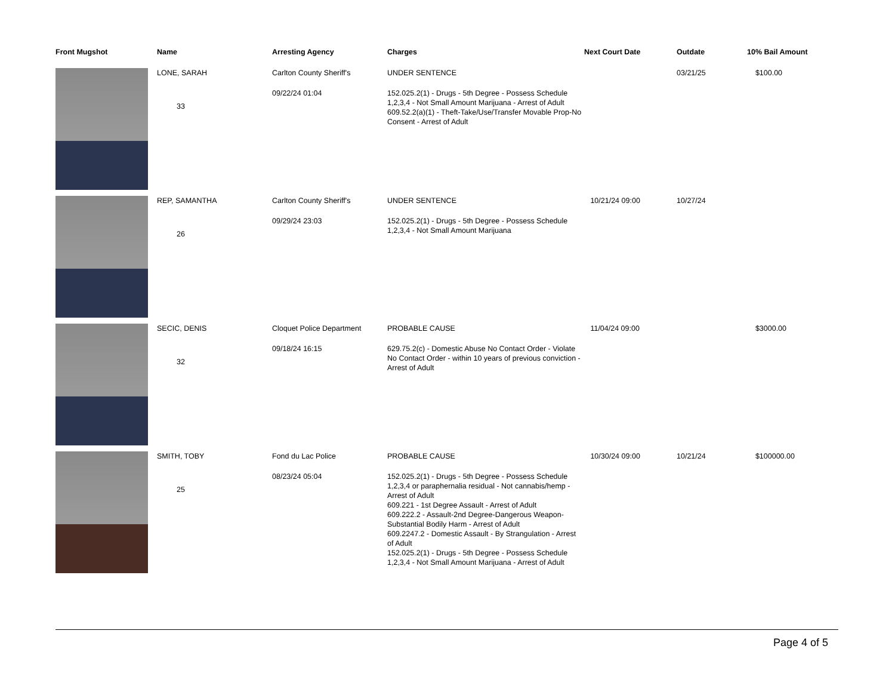| Front Mugshot | Name | Arresting Agency | Charges | Next Court Date | Outdate | 10% Bail Amount |
| --- | --- | --- | --- | --- | --- | --- |
| | LONE, SARAH 33 | Carlton County Sheriff's 09/22/24 01:04 | UNDER SENTENCE 152.025.2(1) - Drugs - 5th Degree - Possess Schedule 1,2,3,4 - Not Small Amount Marijuana - Arrest of Adult 609.52.2(a)(1) - Theft-Take/Use/Transfer Movable Prop-No Consent - Arrest of Adult | | 03/21/25 | $100.00 |
| | REP, SAMANTHA 26 | Carlton County Sheriff's 09/29/24 23:03 | UNDER SENTENCE 152.025.2(1) - Drugs - 5th Degree - Possess Schedule 1,2,3,4 - Not Small Amount Marijuana | 10/21/24 09:00 | 10/27/24 | |
| | SECIC, DENIS 32 | Cloquet Police Department 09/18/24 16:15 | PROBABLE CAUSE 629.75.2(c) - Domestic Abuse No Contact Order - Violate No Contact Order - within 10 years of previous conviction - Arrest of Adult | 11/04/24 09:00 | | $3000.00 |
| | SMITH, TOBY 25 | Fond du Lac Police 08/23/24 05:04 | PROBABLE CAUSE 152.025.2(1) - Drugs - 5th Degree - Possess Schedule 1,2,3,4 or paraphernalia residual - Not cannabis/hemp - Arrest of Adult 609.221 - 1st Degree Assault - Arrest of Adult 609.222.2 - Assault-2nd Degree-Dangerous Weapon-Substantial Bodily Harm - Arrest of Adult 609.2247.2 - Domestic Assault - By Strangulation - Arrest of Adult 152.025.2(1) - Drugs - 5th Degree - Possess Schedule 1,2,3,4 - Not Small Amount Marijuana - Arrest of Adult | 10/30/24 09:00 | 10/21/24 | $100000.00 |
Page 4 of 5